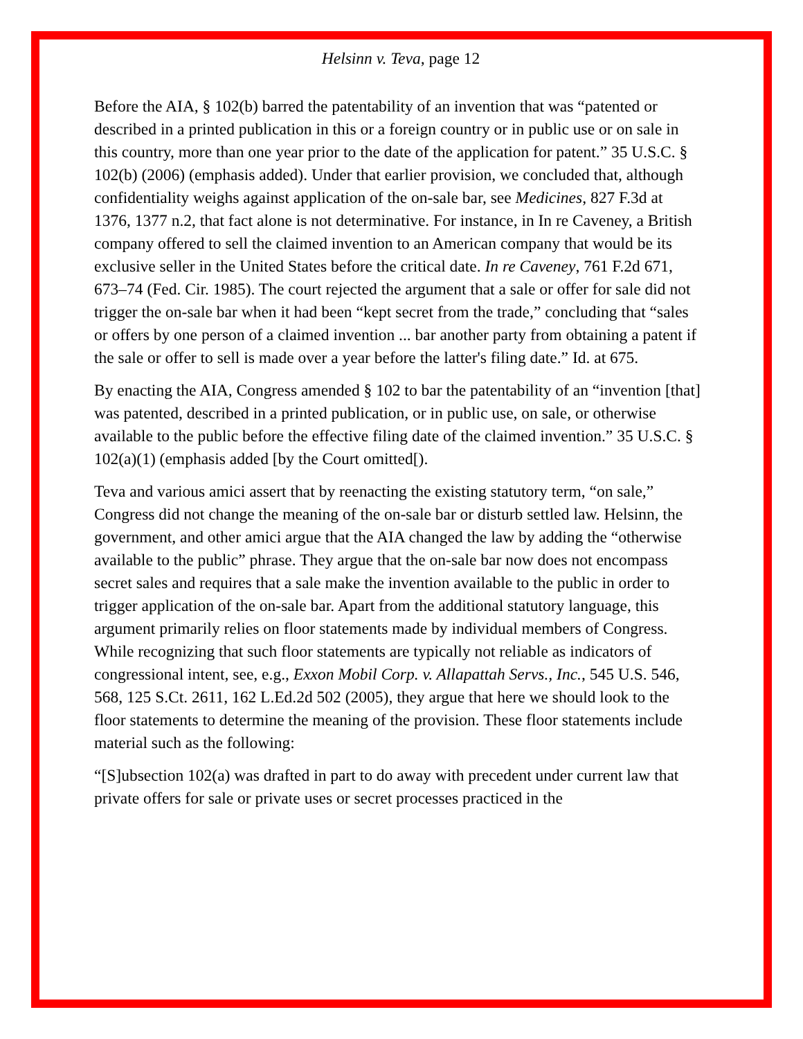Helsinn v. Teva, page 12
Before the AIA, § 102(b) barred the patentability of an invention that was “patented or described in a printed publication in this or a foreign country or in public use or on sale in this country, more than one year prior to the date of the application for patent.” 35 U.S.C. § 102(b) (2006) (emphasis added). Under that earlier provision, we concluded that, although confidentiality weighs against application of the on-sale bar, see Medicines, 827 F.3d at 1376, 1377 n.2, that fact alone is not determinative. For instance, in In re Caveney, a British company offered to sell the claimed invention to an American company that would be its exclusive seller in the United States before the critical date. In re Caveney, 761 F.2d 671, 673–74 (Fed. Cir. 1985). The court rejected the argument that a sale or offer for sale did not trigger the on-sale bar when it had been “kept secret from the trade,” concluding that “sales or offers by one person of a claimed invention ... bar another party from obtaining a patent if the sale or offer to sell is made over a year before the latter's filing date.” Id. at 675.
By enacting the AIA, Congress amended § 102 to bar the patentability of an “invention [that] was patented, described in a printed publication, or in public use, on sale, or otherwise available to the public before the effective filing date of the claimed invention.” 35 U.S.C. § 102(a)(1) (emphasis added [by the Court omitted[).
Teva and various amici assert that by reenacting the existing statutory term, “on sale,” Congress did not change the meaning of the on-sale bar or disturb settled law. Helsinn, the government, and other amici argue that the AIA changed the law by adding the “otherwise available to the public” phrase. They argue that the on-sale bar now does not encompass secret sales and requires that a sale make the invention available to the public in order to trigger application of the on-sale bar. Apart from the additional statutory language, this argument primarily relies on floor statements made by individual members of Congress. While recognizing that such floor statements are typically not reliable as indicators of congressional intent, see, e.g., Exxon Mobil Corp. v. Allapattah Servs., Inc., 545 U.S. 546, 568, 125 S.Ct. 2611, 162 L.Ed.2d 502 (2005), they argue that here we should look to the floor statements to determine the meaning of the provision. These floor statements include material such as the following:
“[S]ubsection 102(a) was drafted in part to do away with precedent under current law that private offers for sale or private uses or secret processes practiced in the